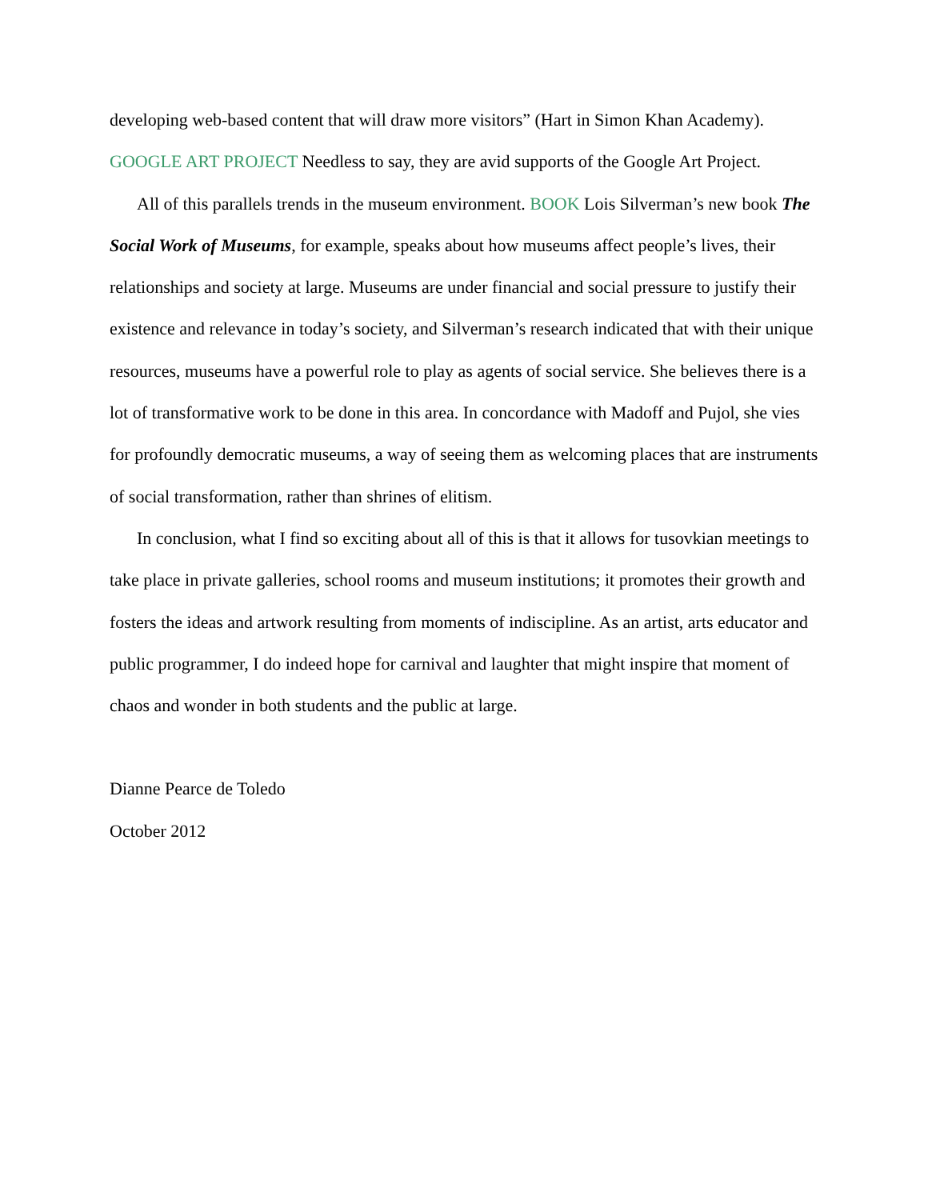developing web-based content that will draw more visitors” (Hart in Simon Khan Academy). GOOGLE ART PROJECT Needless to say, they are avid supports of the Google Art Project.
All of this parallels trends in the museum environment. BOOK Lois Silverman’s new book The Social Work of Museums, for example, speaks about how museums affect people’s lives, their relationships and society at large. Museums are under financial and social pressure to justify their existence and relevance in today’s society, and Silverman’s research indicated that with their unique resources, museums have a powerful role to play as agents of social service. She believes there is a lot of transformative work to be done in this area. In concordance with Madoff and Pujol, she vies for profoundly democratic museums, a way of seeing them as welcoming places that are instruments of social transformation, rather than shrines of elitism.
In conclusion, what I find so exciting about all of this is that it allows for tusovkian meetings to take place in private galleries, school rooms and museum institutions; it promotes their growth and fosters the ideas and artwork resulting from moments of indiscipline. As an artist, arts educator and public programmer, I do indeed hope for carnival and laughter that might inspire that moment of chaos and wonder in both students and the public at large.
Dianne Pearce de Toledo
October 2012